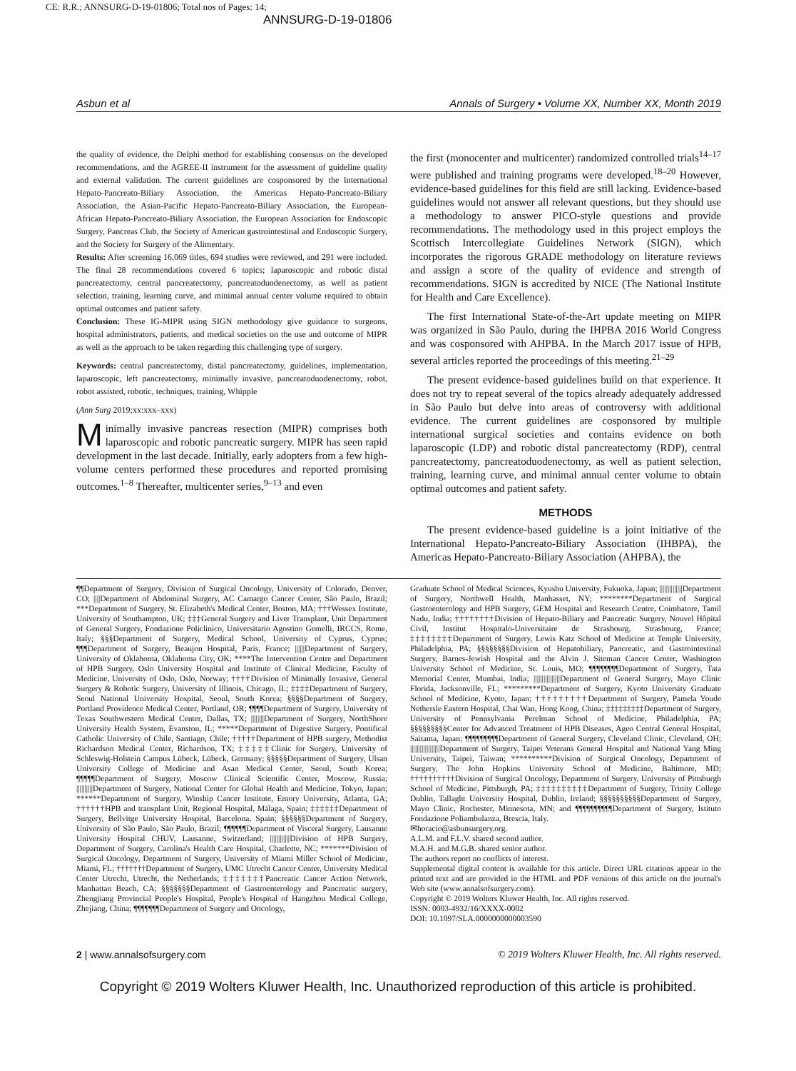CE: R.R.; ANNSURG-D-19-01806; Total nos of Pages: 14;
ANNSURG-D-19-01806
Asbun et al Annals of Surgery • Volume XX, Number XX, Month 2019
the quality of evidence, the Delphi method for establishing consensus on the developed recommendations, and the AGREE-II instrument for the assessment of guideline quality and external validation. The current guidelines are cosponsored by the International Hepato-Pancreato-Biliary Association, the Americas Hepato-Pancreato-Biliary Association, the Asian-Pacific Hepato-Pancreato-Biliary Association, the European-African Hepato-Pancreato-Biliary Association, the European Association for Endoscopic Surgery, Pancreas Club, the Society of American gastrointestinal and Endoscopic Surgery, and the Society for Surgery of the Alimentary.
Results: After screening 16,069 titles, 694 studies were reviewed, and 291 were included. The final 28 recommendations covered 6 topics; laparoscopic and robotic distal pancreatectomy, central pancreatectomy, pancreatoduodenectomy, as well as patient selection, training, learning curve, and minimal annual center volume required to obtain optimal outcomes and patient safety.
Conclusion: These IG-MIPR using SIGN methodology give guidance to surgeons, hospital administrators, patients, and medical societies on the use and outcome of MIPR as well as the approach to be taken regarding this challenging type of surgery.
Keywords: central pancreatectomy, distal pancreatectomy, guidelines, implementation, laparoscopic, left pancreatectomy, minimally invasive, pancreatoduodenectomy, robot, robot assisted, robotic, techniques, training, Whipple
(Ann Surg 2019;xx:xxx–xxx)
Minimally invasive pancreas resection (MIPR) comprises both laparoscopic and robotic pancreatic surgery. MIPR has seen rapid development in the last decade. Initially, early adopters from a few high-volume centers performed these procedures and reported promising outcomes.<sup>1–8</sup> Thereafter, multicenter series,<sup>9–13</sup> and even
the first (monocenter and multicenter) randomized controlled trials<sup>14–17</sup> were published and training programs were developed.<sup>18–20</sup> However, evidence-based guidelines for this field are still lacking. Evidence-based guidelines would not answer all relevant questions, but they should use a methodology to answer PICO-style questions and provide recommendations. The methodology used in this project employs the Scottisch Intercollegiate Guidelines Network (SIGN), which incorporates the rigorous GRADE methodology on literature reviews and assign a score of the quality of evidence and strength of recommendations. SIGN is accredited by NICE (The National Institute for Health and Care Excellence).
The first International State-of-the-Art update meeting on MIPR was organized in São Paulo, during the IHPBA 2016 World Congress and was cosponsored with AHPBA. In the March 2017 issue of HPB, several articles reported the proceedings of this meeting.<sup>21–29</sup>
The present evidence-based guidelines build on that experience. It does not try to repeat several of the topics already adequately addressed in São Paulo but delve into areas of controversy with additional evidence. The current guidelines are cosponsored by multiple international surgical societies and contains evidence on both laparoscopic (LDP) and robotic distal pancreatectomy (RDP), central pancreatectomy, pancreatoduodenectomy, as well as patient selection, training, learning curve, and minimal annual center volume to obtain optimal outcomes and patient safety.
METHODS
The present evidence-based guideline is a joint initiative of the International Hepato-Pancreato-Biliary Association (IHBPA), the Americas Hepato-Pancreato-Biliary Association (AHPBA), the
¶¶Department of Surgery, Division of Surgical Oncology, University of Colorado, Denver, CO; ||||Department of Abdominal Surgery, AC Camargo Cancer Center, São Paulo, Brazil; ***Department of Surgery, St. Elizabeth's Medical Center, Boston, MA; †††Wessex Institute, University of Southampton, UK; ‡‡‡General Surgery and Liver Transplant, Unit Department of General Surgery, Fondazione Policlinico, Universitario Agostino Gemelli, IRCCS, Rome, Italy; §§§Department of Surgery, Medical School, University of Cyprus, Cyprus; ¶¶¶Department of Surgery, Beaujon Hospital, Paris, France; ||||||Department of Surgery, University of Oklahoma, Oklahoma City, OK; ****The Intervention Centre and Department of HPB Surgery, Oslo University Hospital and Institute of Clinical Medicine, Faculty of Medicine, University of Oslo, Oslo, Norway; ††††Division of Minimally Invasive, General Surgery & Robotic Surgery, University of Illinois, Chicago, IL; ‡‡‡‡Department of Surgery, Seoul National University Hospital, Seoul, South Korea; §§§§Department of Surgery, Portland Providence Medical Center, Portland, OR; ¶¶¶¶Department of Surgery, University of Texas Southwestern Medical Center, Dallas, TX; ||||||||Department of Surgery, NorthShore University Health System, Evanston, IL; *****Department of Digestive Surgery, Pontifical Catholic University of Chile, Santiago, Chile; †††††Department of HPB surgery, Methodist Richardson Medical Center, Richardson, TX; ‡‡‡‡‡Clinic for Surgery, University of Schleswig-Holstein Campus Lübeck, Lübeck, Germany; §§§§§Department of Surgery, Ulsan University College of Medicine and Asan Medical Center, Seoul, South Korea; ¶¶¶¶¶Department of Surgery, Moscow Clinical Scientific Center, Moscow, Russia; ||||||||||Department of Surgery, National Center for Global Health and Medicine, Tokyo, Japan; ******Department of Surgery, Winship Cancer Institute, Emory University, Atlanta, GA; ††††††HPB and transplant Unit, Regional Hospital, Málaga, Spain; ‡‡‡‡‡‡Department of Surgery, Bellvitge University Hospital, Barcelona, Spain; §§§§§§Department of Surgery, University of São Paulo, São Paulo, Brazil; ¶¶¶¶¶¶Department of Visceral Surgery, Lausanne University Hospital CHUV, Lausanne, Switzerland; ||||||||||||Division of HPB Surgery, Department of Surgery, Carolina's Health Care Hospital, Charlotte, NC; *******Division of Surgical Oncology, Department of Surgery, University of Miami Miller School of Medicine, Miami, FL; †††††††Department of Surgery, UMC Utrecht Cancer Center, University Medical Center Utrecht, Utrecht, the Netherlands; ‡‡‡‡‡‡‡Pancreatic Cancer Action Network, Manhattan Beach, CA; §§§§§§§Department of Gastroenterology and Pancreatic surgery, Zhengjiang Provincial People's Hospital, People's Hospital of Hangzhou Medical College, Zhejiang, China; ¶¶¶¶¶¶¶Department of Surgery and Oncology,
Graduate School of Medical Sciences, Kyushu University, Fukuoka, Japan; ||||||||||||||Department of Surgery, Northwell Health, Manhasset, NY; ********Department of Surgical Gastroenterology and HPB Surgery, GEM Hospital and Research Centre, Coimbatore, Tamil Nadu, India; ††††††††Division of Hepato-Biliary and Pancreatic Surgery, Nouvel Hôpital Civil, Institut Hospitalo-Universitaire de Strasbourg, Strasbourg, France; ‡‡‡‡‡‡‡‡Department of Surgery, Lewis Katz School of Medicine at Temple University, Philadelphia, PA; §§§§§§§§Division of Hepatobiliary, Pancreatic, and Gastrointestinal Surgery, Barnes-Jewish Hospital and the Alvin J. Siteman Cancer Center, Washington University School of Medicine, St. Louis, MO; ¶¶¶¶¶¶¶¶Department of Surgery, Tata Memorial Center, Mumbai, India; ||||||||||||||||Department of General Surgery, Mayo Clinic Florida, Jacksonville, FL; *********Department of Surgery, Kyoto University Graduate School of Medicine, Kyoto, Japan; †††††††††Department of Surgery, Pamela Youde Nethersle Eastern Hospital, Chai Wan, Hong Kong, China; ‡‡‡‡‡‡‡‡‡Department of Surgery, University of Pennsylvania Perelman School of Medicine, Philadelphia, PA; §§§§§§§§§Center for Advanced Treatment of HPB Diseases, Ageo Central General Hospital, Saitama, Japan; ¶¶¶¶¶¶¶¶¶Department of General Surgery, Cleveland Clinic, Cleveland, OH; ||||||||||||||||||Department of Surgery, Taipei Veterans General Hospital and National Yang Ming University, Taipei, Taiwan; **********Division of Surgical Oncology, Department of Surgery, The John Hopkins University School of Medicine, Baltimore, MD; ††††††††††Division of Surgical Oncology, Department of Surgery, University of Pittsburgh School of Medicine, Pittsburgh, PA; ‡‡‡‡‡‡‡‡‡‡Department of Surgery, Trinity College Dublin, Tallaght University Hospital, Dublin, Ireland; §§§§§§§§§§Department of Surgery, Mayo Clinic, Rochester, Minnesota, MN; and ¶¶¶¶¶¶¶¶¶¶Department of Surgery, Istituto Fondazione Poliambulanza, Brescia, Italy.
✉horacio@asbunsurgery.org.
A.L.M. and F.L.V. shared second author.
M.A.H. and M.G.B. shared senior author.
The authors report no conflicts of interest.
Supplemental digital content is available for this article. Direct URL citations appear in the printed text and are provided in the HTML and PDF versions of this article on the journal's Web site (www.annalsofsurgery.com).
Copyright © 2019 Wolters Kluwer Health, Inc. All rights reserved.
ISSN: 0003-4932/16/XXXX-0002
DOI: 10.1097/SLA.0000000000003590
2 | www.annalsofsurgery.com © 2019 Wolters Kluwer Health, Inc. All rights reserved.
Copyright © 2019 Wolters Kluwer Health, Inc. Unauthorized reproduction of this article is prohibited.